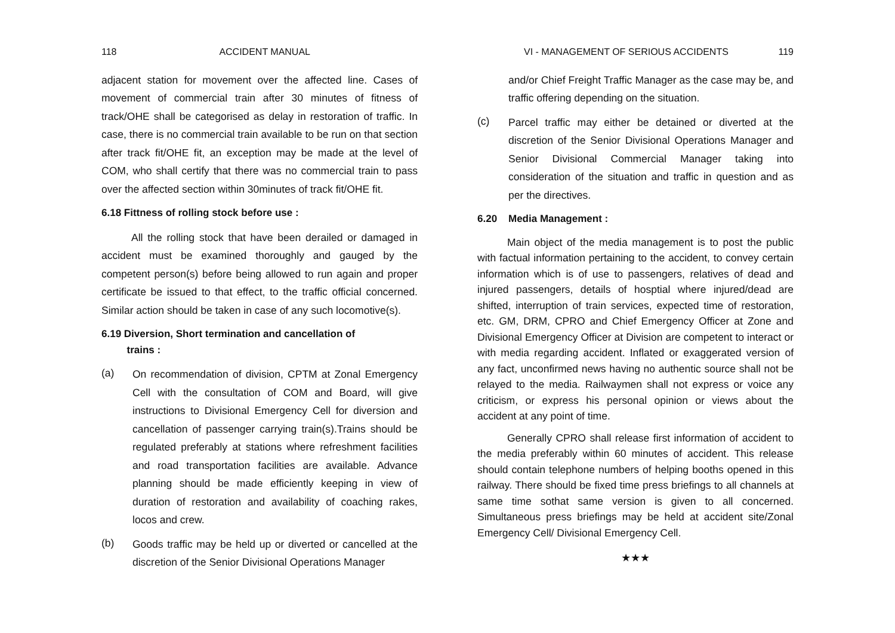118 ACCIDENT MANUAL
adjacent station for movement over the affected line. Cases of movement of commercial train after 30 minutes of fitness of track/OHE shall be categorised as delay in restoration of traffic. In case, there is no commercial train available to be run on that section after track fit/OHE fit, an exception may be made at the level of COM, who shall certify that there was no commercial train to pass over the affected section within 30minutes of track fit/OHE fit.
6.18 Fittness of rolling stock before use :
All the rolling stock that have been derailed or damaged in accident must be examined thoroughly and gauged by the competent person(s) before being allowed to run again and proper certificate be issued to that effect, to the traffic official concerned. Similar action should be taken in case of any such locomotive(s).
6.19 Diversion, Short termination and cancellation of
trains :
(a) On recommendation of division, CPTM at Zonal Emergency Cell with the consultation of COM and Board, will give instructions to Divisional Emergency Cell for diversion and cancellation of passenger carrying train(s).Trains should be regulated preferably at stations where refreshment facilities and road transportation facilities are available. Advance planning should be made efficiently keeping in view of duration of restoration and availability of coaching rakes, locos and crew.
(b) Goods traffic may be held up or diverted or cancelled at the discretion of the Senior Divisional Operations Manager
VI - MANAGEMENT OF SERIOUS ACCIDENTS 119
and/or Chief Freight Traffic Manager as the case may be, and traffic offering depending on the situation.
(c) Parcel traffic may either be detained or diverted at the discretion of the Senior Divisional Operations Manager and Senior Divisional Commercial Manager taking into consideration of the situation and traffic in question and as per the directives.
6.20 Media Management :
Main object of the media management is to post the public with factual information pertaining to the accident, to convey certain information which is of use to passengers, relatives of dead and injured passengers, details of hosptial where injured/dead are shifted, interruption of train services, expected time of restoration, etc. GM, DRM, CPRO and Chief Emergency Officer at Zone and Divisional Emergency Officer at Division are competent to interact or with media regarding accident. Inflated or exaggerated version of any fact, unconfirmed news having no authentic source shall not be relayed to the media. Railwaymen shall not express or voice any criticism, or express his personal opinion or views about the accident at any point of time.
Generally CPRO shall release first information of accident to the media preferably within 60 minutes of accident. This release should contain telephone numbers of helping booths opened in this railway. There should be fixed time press briefings to all channels at same time sothat same version is given to all concerned. Simultaneous press briefings may be held at accident site/Zonal Emergency Cell/ Divisional Emergency Cell.
★★★